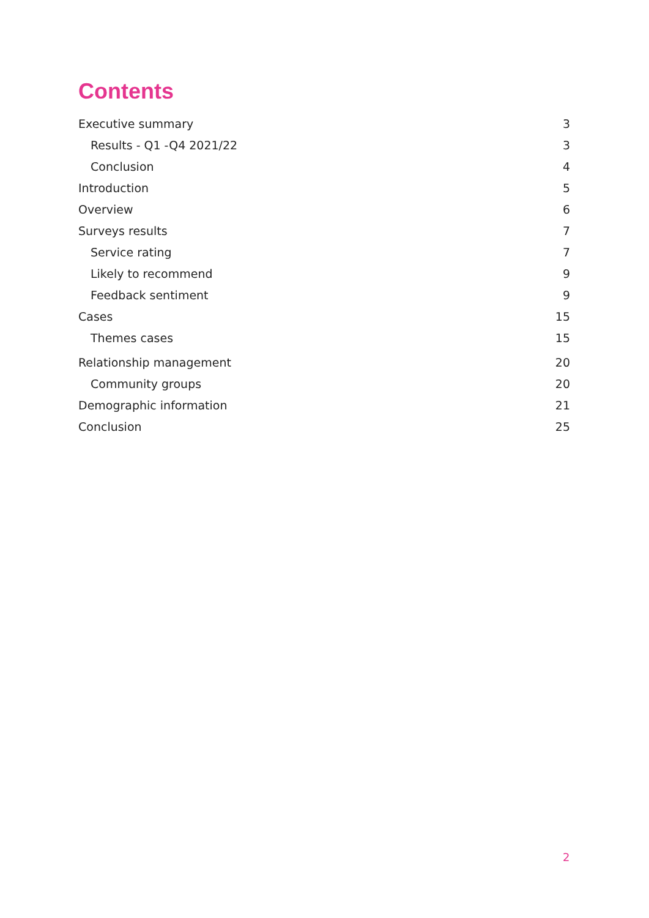Contents
Executive summary 3
Results - Q1 -Q4 2021/22 3
Conclusion 4
Introduction 5
Overview 6
Surveys results 7
Service rating 7
Likely to recommend 9
Feedback sentiment 9
Cases 15
Themes cases 15
Relationship management 20
Community groups 20
Demographic information 21
Conclusion 25
2